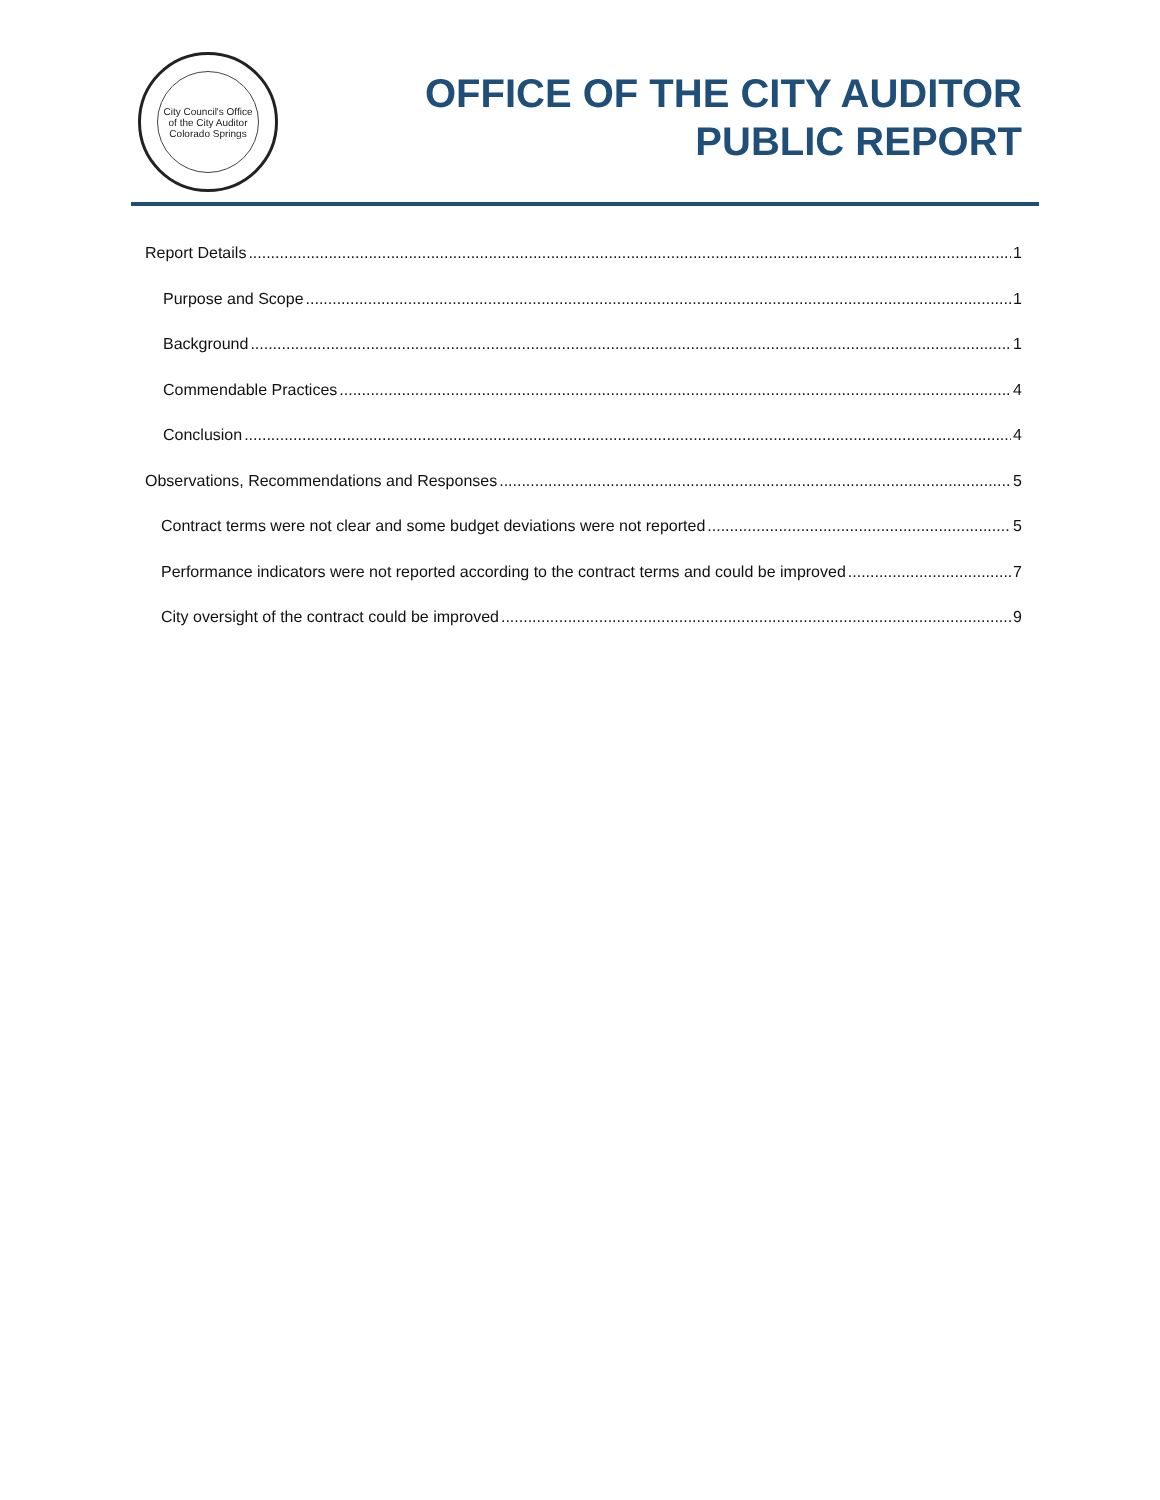City Council's Office of the City Auditor
Colorado Springs
OFFICE OF THE CITY AUDITOR
PUBLIC REPORT
Report Details 1
Purpose and Scope 1
Background 1
Commendable Practices 4
Conclusion 4
Observations, Recommendations and Responses 5
Contract terms were not clear and some budget deviations were not reported 5
Performance indicators were not reported according to the contract terms and could be improved 7
City oversight of the contract could be improved 9